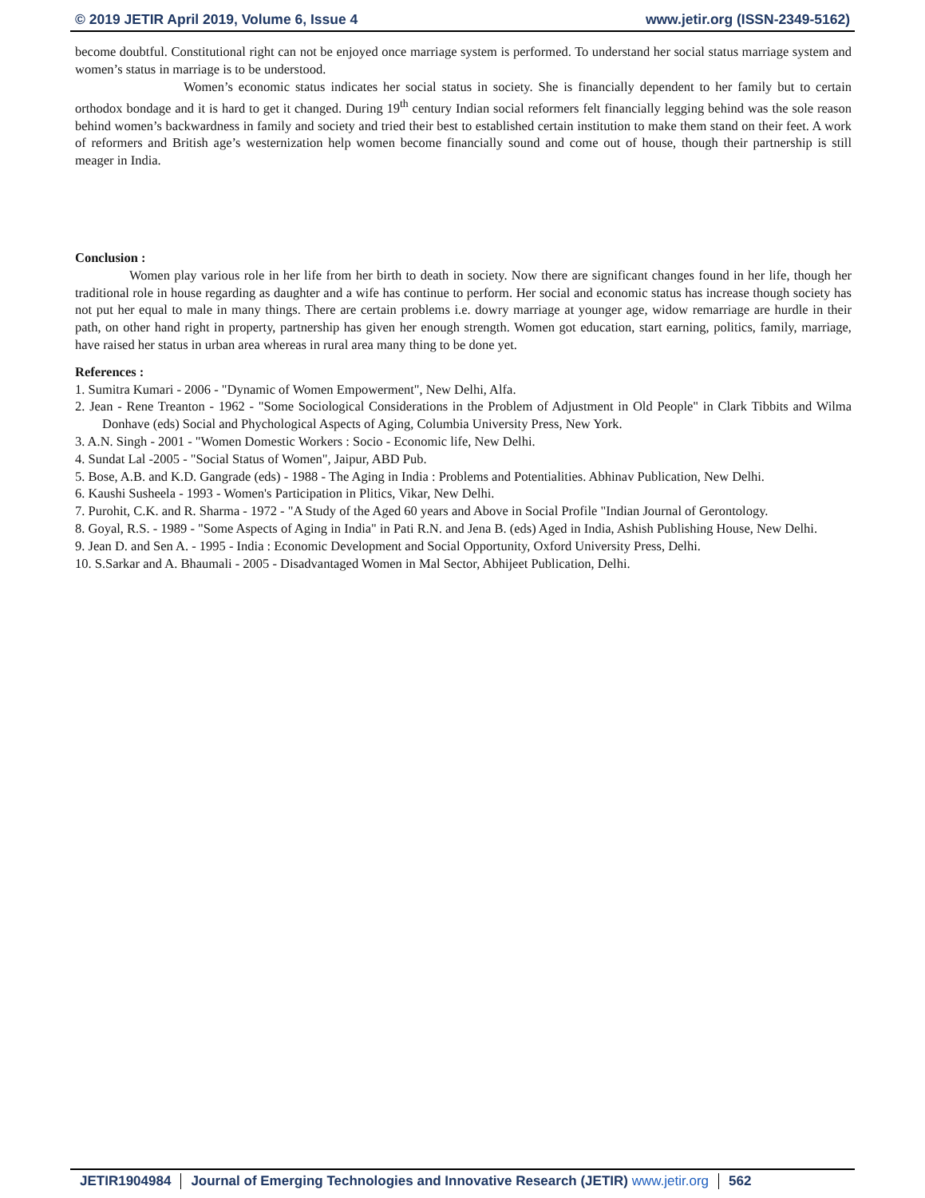© 2019 JETIR April 2019, Volume 6, Issue 4 www.jetir.org (ISSN-2349-5162)
become doubtful. Constitutional right can not be enjoyed once marriage system is performed. To understand her social status marriage system and women’s status in marriage is to be understood.
Women’s economic status indicates her social status in society. She is financially dependent to her family but to certain orthodox bondage and it is hard to get it changed. During 19<sup>th</sup> century Indian social reformers felt financially legging behind was the sole reason behind women’s backwardness in family and society and tried their best to established certain institution to make them stand on their feet. A work of reformers and British age’s westernization help women become financially sound and come out of house, though their partnership is still meager in India.
Conclusion :
Women play various role in her life from her birth to death in society. Now there are significant changes found in her life, though her traditional role in house regarding as daughter and a wife has continue to perform. Her social and economic status has increase though society has not put her equal to male in many things. There are certain problems i.e. dowry marriage at younger age, widow remarriage are hurdle in their path, on other hand right in property, partnership has given her enough strength. Women got education, start earning, politics, family, marriage, have raised her status in urban area whereas in rural area many thing to be done yet.
References :
1. Sumitra Kumari - 2006 - "Dynamic of Women Empowerment", New Delhi, Alfa.
2. Jean - Rene Treanton - 1962 - "Some Sociological Considerations in the Problem of Adjustment in Old People" in Clark Tibbits and Wilma Donhave (eds) Social and Phychological Aspects of Aging, Columbia University Press, New York.
3. A.N. Singh - 2001 - "Women Domestic Workers : Socio - Economic life, New Delhi.
4. Sundat Lal -2005 - "Social Status of Women", Jaipur, ABD Pub.
5. Bose, A.B. and K.D. Gangrade (eds) - 1988 - The Aging in India : Problems and Potentialities. Abhinav Publication, New Delhi.
6. Kaushi Susheela - 1993 - Women's Participation in Plitics, Vikar, New Delhi.
7. Purohit, C.K. and R. Sharma - 1972 - "A Study of the Aged 60 years and Above in Social Profile "Indian Journal of Gerontology.
8. Goyal, R.S. - 1989 - "Some Aspects of Aging in India" in Pati R.N. and Jena B. (eds) Aged in India, Ashish Publishing House, New Delhi.
9. Jean D. and Sen A. - 1995 - India : Economic Development and Social Opportunity, Oxford University Press, Delhi.
10. S.Sarkar and A. Bhaumali - 2005 - Disadvantaged Women in Mal Sector, Abhijeet Publication, Delhi.
JETIR1904984 Journal of Emerging Technologies and Innovative Research (JETIR) www.jetir.org 562